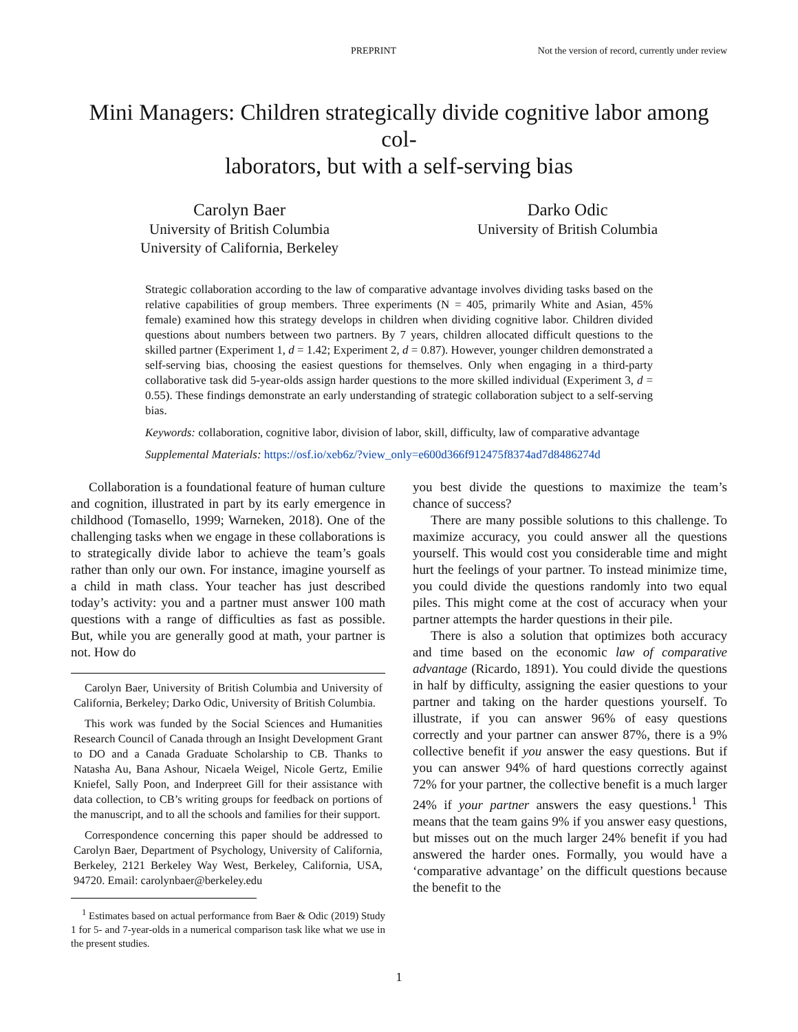PREPRINT Not the version of record, currently under review
Mini Managers: Children strategically divide cognitive labor among col-
laborators, but with a self-serving bias
Carolyn Baer
University of British Columbia
University of California, Berkeley
Darko Odic
University of British Columbia
Strategic collaboration according to the law of comparative advantage involves dividing tasks based on the relative capabilities of group members. Three experiments (N = 405, primarily White and Asian, 45% female) examined how this strategy develops in children when dividing cognitive labor. Children divided questions about numbers between two partners. By 7 years, children allocated difficult questions to the skilled partner (Experiment 1, d = 1.42; Experiment 2, d = 0.87). However, younger children demonstrated a self-serving bias, choosing the easiest questions for themselves. Only when engaging in a third-party collaborative task did 5-year-olds assign harder questions to the more skilled individual (Experiment 3, d = 0.55). These findings demonstrate an early understanding of strategic collaboration subject to a self-serving bias.
Keywords: collaboration, cognitive labor, division of labor, skill, difficulty, law of comparative advantage
Supplemental Materials: https://osf.io/xeb6z/?view_only=e600d366f912475f8374ad7d8486274d
Collaboration is a foundational feature of human culture and cognition, illustrated in part by its early emergence in childhood (Tomasello, 1999; Warneken, 2018). One of the challenging tasks when we engage in these collaborations is to strategically divide labor to achieve the team’s goals rather than only our own. For instance, imagine yourself as a child in math class. Your teacher has just described today’s activity: you and a partner must answer 100 math questions with a range of difficulties as fast as possible. But, while you are generally good at math, your partner is not. How do
Carolyn Baer, University of British Columbia and University of California, Berkeley; Darko Odic, University of British Columbia.
This work was funded by the Social Sciences and Humanities Research Council of Canada through an Insight Development Grant to DO and a Canada Graduate Scholarship to CB. Thanks to Natasha Au, Bana Ashour, Nicaela Weigel, Nicole Gertz, Emilie Kniefel, Sally Poon, and Inderpreet Gill for their assistance with data collection, to CB’s writing groups for feedback on portions of the manuscript, and to all the schools and families for their support.
Correspondence concerning this paper should be addressed to Carolyn Baer, Department of Psychology, University of California, Berkeley, 2121 Berkeley Way West, Berkeley, California, USA, 94720. Email: carolynbaer@berkeley.edu
<sup>1</sup> Estimates based on actual performance from Baer & Odic (2019) Study 1 for 5- and 7-year-olds in a numerical comparison task like what we use in the present studies.
you best divide the questions to maximize the team’s chance of success?
There are many possible solutions to this challenge. To maximize accuracy, you could answer all the questions yourself. This would cost you considerable time and might hurt the feelings of your partner. To instead minimize time, you could divide the questions randomly into two equal piles. This might come at the cost of accuracy when your partner attempts the harder questions in their pile.
There is also a solution that optimizes both accuracy and time based on the economic law of comparative advantage (Ricardo, 1891). You could divide the questions in half by difficulty, assigning the easier questions to your partner and taking on the harder questions yourself. To illustrate, if you can answer 96% of easy questions correctly and your partner can answer 87%, there is a 9% collective benefit if you answer the easy questions. But if you can answer 94% of hard questions correctly against 72% for your partner, the collective benefit is a much larger 24% if your partner answers the easy questions.<sup>1</sup> This means that the team gains 9% if you answer easy questions, but misses out on the much larger 24% benefit if you had answered the harder ones. Formally, you would have a ‘comparative advantage’ on the difficult questions because the benefit to the
1